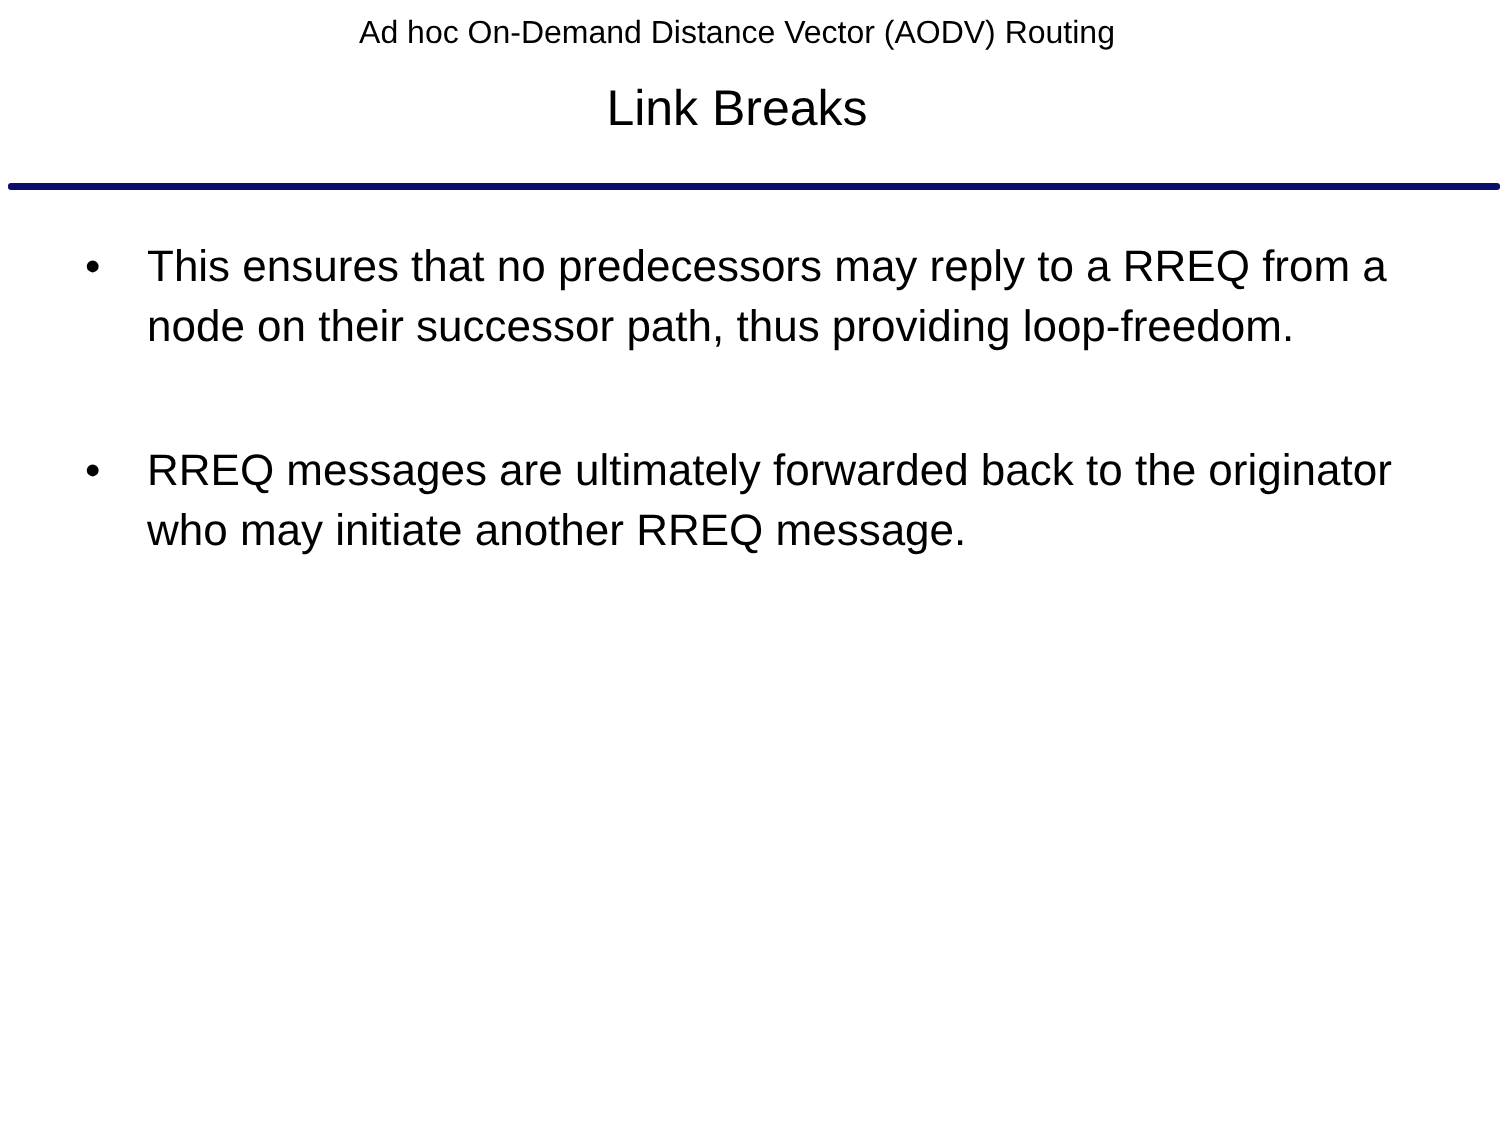Ad hoc On-Demand Distance Vector (AODV) Routing
Link Breaks
• This ensures that no predecessors may reply to a RREQ from a node on their successor path, thus providing loop-freedom.
• RREQ messages are ultimately forwarded back to the originator who may initiate another RREQ message.